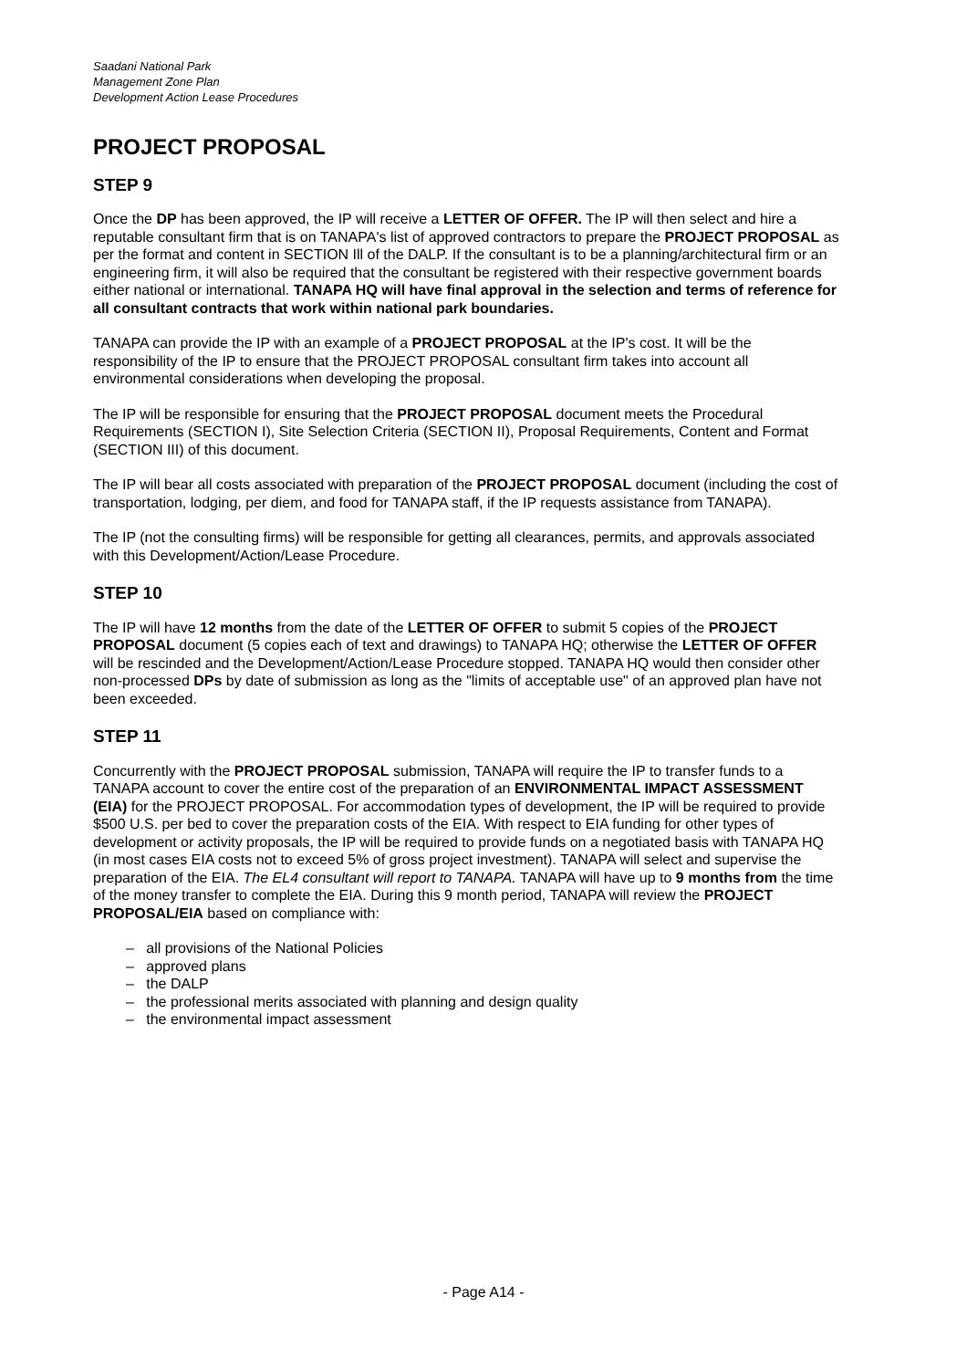Saadani National Park
Management Zone Plan
Development Action Lease Procedures
PROJECT PROPOSAL
STEP 9
Once the DP has been approved, the IP will receive a LETTER OF OFFER. The IP will then select and hire a reputable consultant firm that is on TANAPA's list of approved contractors to prepare the PROJECT PROPOSAL as per the format and content in SECTION Ill of the DALP. If the consultant is to be a planning/architectural firm or an engineering firm, it will also be required that the consultant be registered with their respective government boards either national or international. TANAPA HQ will have final approval in the selection and terms of reference for all consultant contracts that work within national park boundaries.
TANAPA can provide the IP with an example of a PROJECT PROPOSAL at the IP's cost. It will be the responsibility of the IP to ensure that the PROJECT PROPOSAL consultant firm takes into account all environmental considerations when developing the proposal.
The IP will be responsible for ensuring that the PROJECT PROPOSAL document meets the Procedural Requirements (SECTION I), Site Selection Criteria (SECTION II), Proposal Requirements, Content and Format (SECTION III) of this document.
The IP will bear all costs associated with preparation of the PROJECT PROPOSAL document (including the cost of transportation, lodging, per diem, and food for TANAPA staff, if the IP requests assistance from TANAPA).
The IP (not the consulting firms) will be responsible for getting all clearances, permits, and approvals associated with this Development/Action/Lease Procedure.
STEP 10
The IP will have 12 months from the date of the LETTER OF OFFER to submit 5 copies of the PROJECT PROPOSAL document (5 copies each of text and drawings) to TANAPA HQ; otherwise the LETTER OF OFFER will be rescinded and the Development/Action/Lease Procedure stopped. TANAPA HQ would then consider other non-processed DPs by date of submission as long as the "limits of acceptable use" of an approved plan have not been exceeded.
STEP 11
Concurrently with the PROJECT PROPOSAL submission, TANAPA will require the IP to transfer funds to a TANAPA account to cover the entire cost of the preparation of an ENVIRONMENTAL IMPACT ASSESSMENT (EIA) for the PROJECT PROPOSAL. For accommodation types of development, the IP will be required to provide $500 U.S. per bed to cover the preparation costs of the EIA. With respect to EIA funding for other types of development or activity proposals, the IP will be required to provide funds on a negotiated basis with TANAPA HQ (in most cases EIA costs not to exceed 5% of gross project investment). TANAPA will select and supervise the preparation of the EIA. The EL4 consultant will report to TANAPA. TANAPA will have up to 9 months from the time of the money transfer to complete the EIA. During this 9 month period, TANAPA will review the PROJECT PROPOSAL/EIA based on compliance with:
– all provisions of the National Policies
– approved plans
– the DALP
– the professional merits associated with planning and design quality
– the environmental impact assessment
- Page A14 -